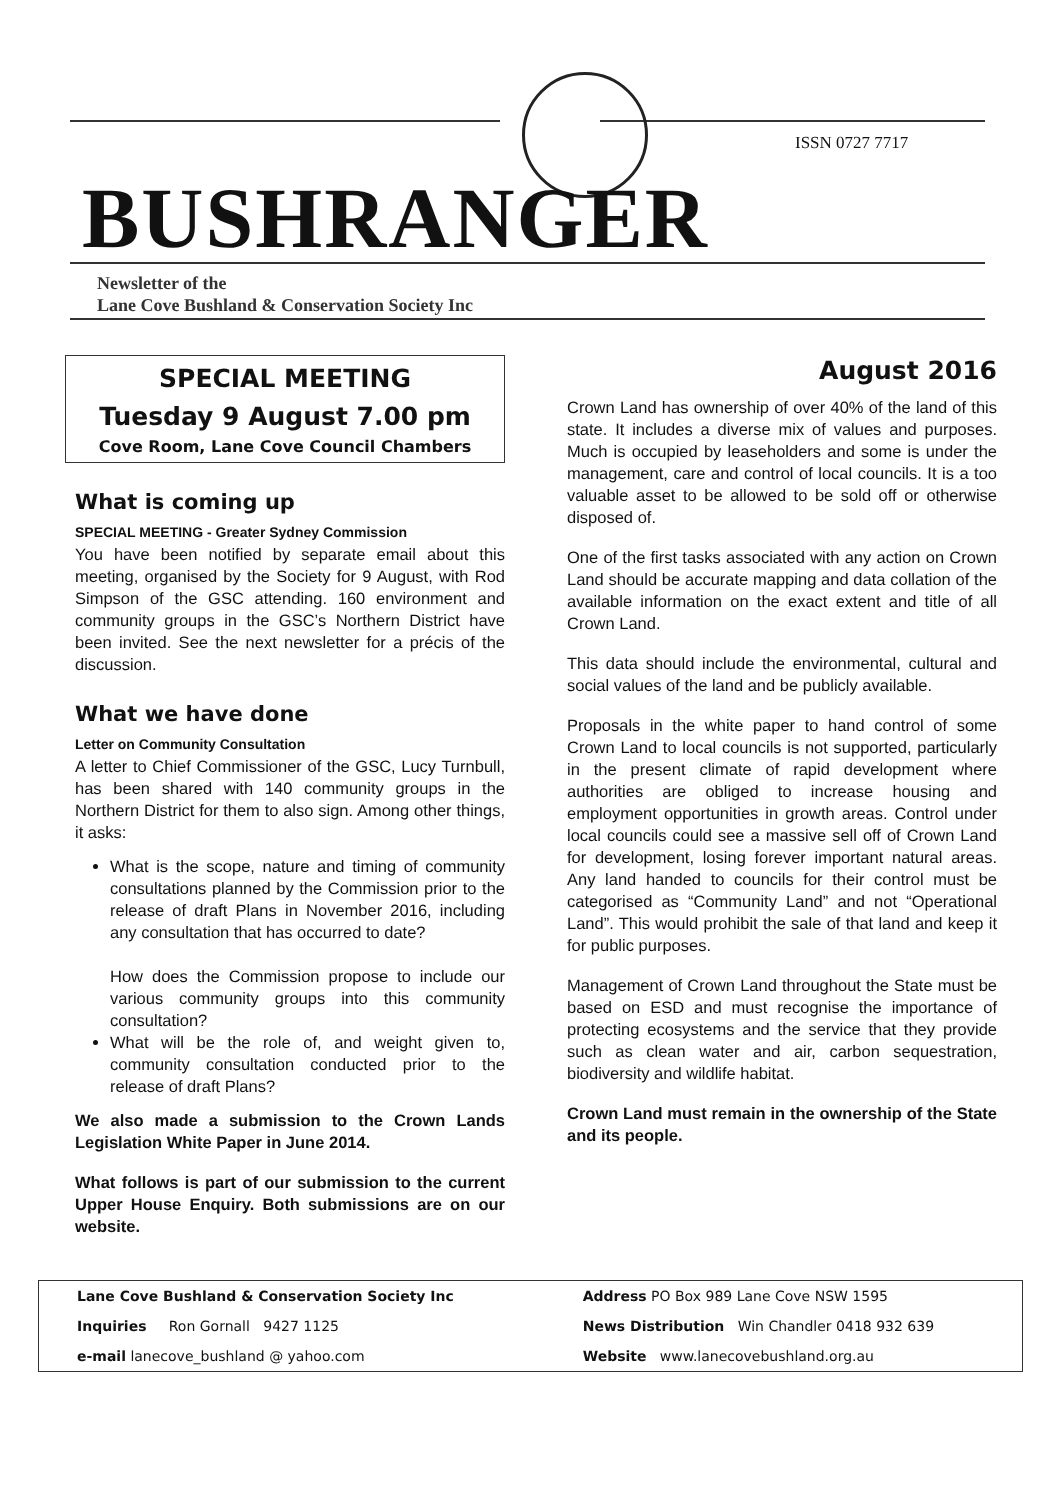ISSN 0727 7717
BUSHRANGER
Newsletter of the
Lane Cove Bushland & Conservation Society Inc
SPECIAL MEETING
Tuesday 9 August 7.00 pm
Cove Room, Lane Cove Council Chambers
What is coming up
SPECIAL MEETING - Greater Sydney Commission
You have been notified by separate email about this meeting, organised by the Society for 9 August, with Rod Simpson of the GSC attending. 160 environment and community groups in the GSC’s Northern District have been invited. See the next newsletter for a précis of the discussion.
What we have done
Letter on Community Consultation
A letter to Chief Commissioner of the GSC, Lucy Turnbull, has been shared with 140 community groups in the Northern District for them to also sign. Among other things, it asks:
What is the scope, nature and timing of community consultations planned by the Commission prior to the release of draft Plans in November 2016, including any consultation that has occurred to date?
How does the Commission propose to include our various community groups into this community consultation?
What will be the role of, and weight given to, community consultation conducted prior to the release of draft Plans?
We also made a submission to the Crown Lands Legislation White Paper in June 2014.
What follows is part of our submission to the current Upper House Enquiry. Both submissions are on our website.
August 2016
Crown Land has ownership of over 40% of the land of this state. It includes a diverse mix of values and purposes. Much is occupied by leaseholders and some is under the management, care and control of local councils. It is a too valuable asset to be allowed to be sold off or otherwise disposed of.
One of the first tasks associated with any action on Crown Land should be accurate mapping and data collation of the available information on the exact extent and title of all Crown Land.
This data should include the environmental, cultural and social values of the land and be publicly available.
Proposals in the white paper to hand control of some Crown Land to local councils is not supported, particularly in the present climate of rapid development where authorities are obliged to increase housing and employment opportunities in growth areas. Control under local councils could see a massive sell off of Crown Land for development, losing forever important natural areas. Any land handed to councils for their control must be categorised as “Community Land” and not “Operational Land”. This would prohibit the sale of that land and keep it for public purposes.
Management of Crown Land throughout the State must be based on ESD and must recognise the importance of protecting ecosystems and the service that they provide such as clean water and air, carbon sequestration, biodiversity and wildlife habitat.
Crown Land must remain in the ownership of the State and its people.
| Lane Cove Bushland & Conservation Society Inc | Address PO Box 989 Lane Cove NSW 1595 |
| Inquiries Ron Gornall 9427 1125 | News Distribution Win Chandler 0418 932 639 |
| e-mail lanecove_bushland @ yahoo.com | Website www.lanecovebushland.org.au |